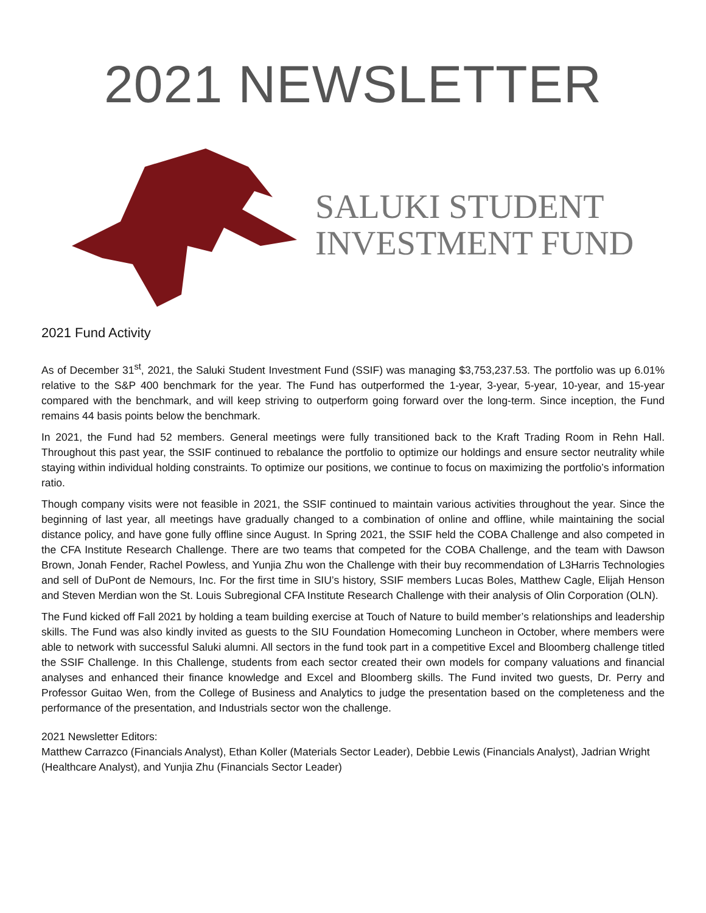2021 NEWSLETTER
SALUKI STUDENT
INVESTMENT FUND
2021 Fund Activity
As of December 31<sup>st</sup>, 2021, the Saluki Student Investment Fund (SSIF) was managing $3,753,237.53. The portfolio was up 6.01% relative to the S&P 400 benchmark for the year. The Fund has outperformed the 1-year, 3-year, 5-year, 10-year, and 15-year compared with the benchmark, and will keep striving to outperform going forward over the long-term. Since inception, the Fund remains 44 basis points below the benchmark.
In 2021, the Fund had 52 members. General meetings were fully transitioned back to the Kraft Trading Room in Rehn Hall. Throughout this past year, the SSIF continued to rebalance the portfolio to optimize our holdings and ensure sector neutrality while staying within individual holding constraints. To optimize our positions, we continue to focus on maximizing the portfolio’s information ratio.
Though company visits were not feasible in 2021, the SSIF continued to maintain various activities throughout the year. Since the beginning of last year, all meetings have gradually changed to a combination of online and offline, while maintaining the social distance policy, and have gone fully offline since August. In Spring 2021, the SSIF held the COBA Challenge and also competed in the CFA Institute Research Challenge. There are two teams that competed for the COBA Challenge, and the team with Dawson Brown, Jonah Fender, Rachel Powless, and Yunjia Zhu won the Challenge with their buy recommendation of L3Harris Technologies and sell of DuPont de Nemours, Inc. For the first time in SIU’s history, SSIF members Lucas Boles, Matthew Cagle, Elijah Henson and Steven Merdian won the St. Louis Subregional CFA Institute Research Challenge with their analysis of Olin Corporation (OLN).
The Fund kicked off Fall 2021 by holding a team building exercise at Touch of Nature to build member’s relationships and leadership skills. The Fund was also kindly invited as guests to the SIU Foundation Homecoming Luncheon in October, where members were able to network with successful Saluki alumni. All sectors in the fund took part in a competitive Excel and Bloomberg challenge titled the SSIF Challenge. In this Challenge, students from each sector created their own models for company valuations and financial analyses and enhanced their finance knowledge and Excel and Bloomberg skills. The Fund invited two guests, Dr. Perry and Professor Guitao Wen, from the College of Business and Analytics to judge the presentation based on the completeness and the performance of the presentation, and Industrials sector won the challenge.
2021 Newsletter Editors:
Matthew Carrazco (Financials Analyst), Ethan Koller (Materials Sector Leader), Debbie Lewis (Financials Analyst), Jadrian Wright (Healthcare Analyst), and Yunjia Zhu (Financials Sector Leader)